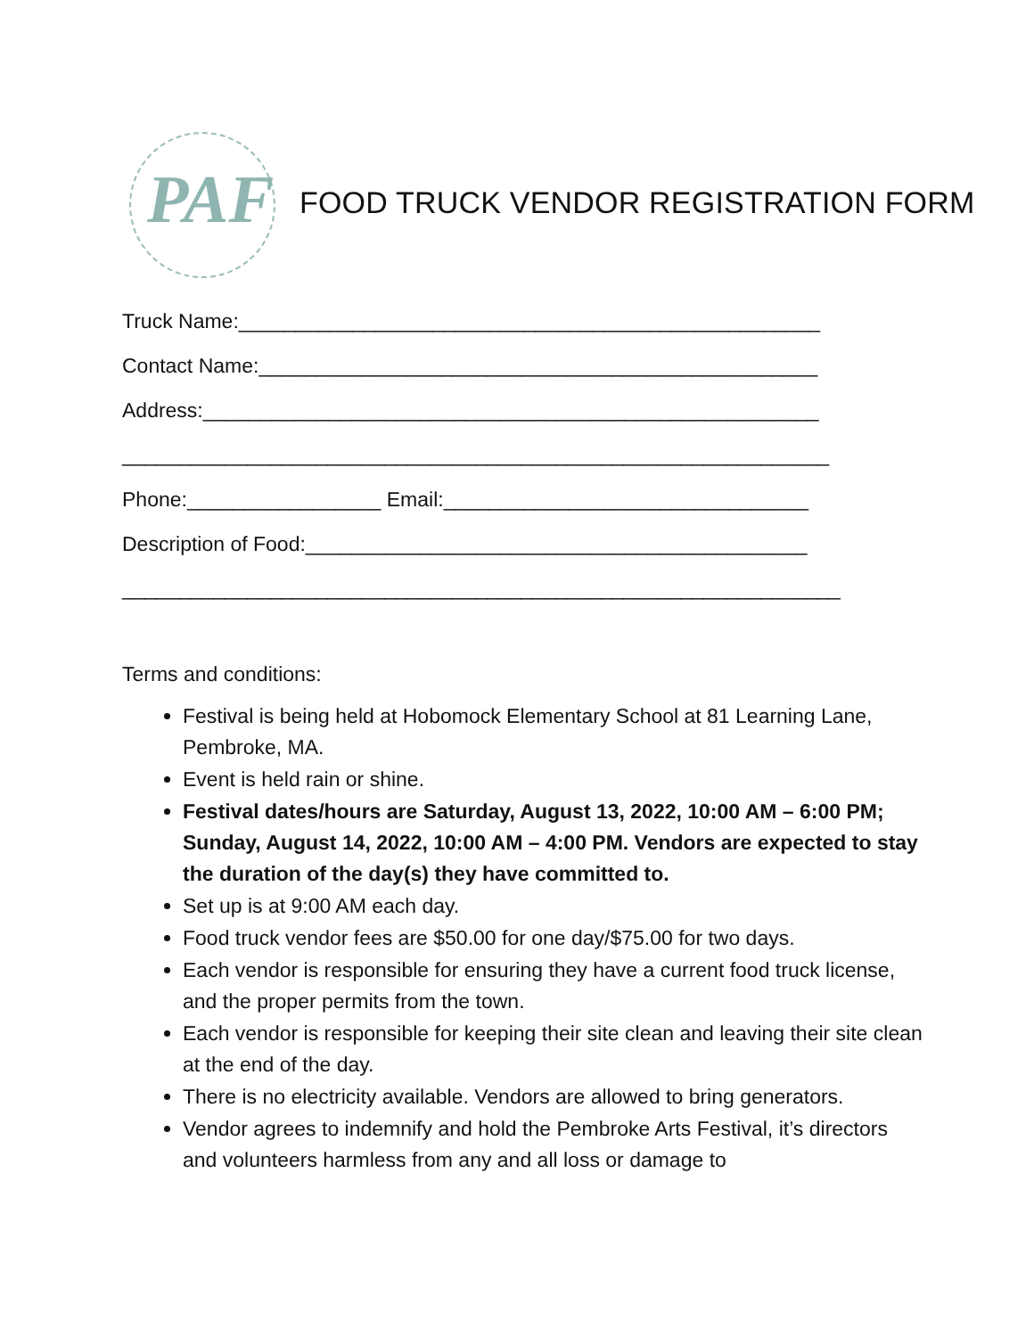PAF
FOOD TRUCK VENDOR REGISTRATION FORM
Truck Name:___________________________________________________
Contact Name:_________________________________________________
Address:______________________________________________________
______________________________________________________________
Phone:_________________ Email:________________________________
Description of Food:____________________________________________
_______________________________________________________________
Terms and conditions:
Festival is being held at Hobomock Elementary School at 81 Learning Lane, Pembroke, MA.
Event is held rain or shine.
Festival dates/hours are Saturday, August 13, 2022, 10:00 AM – 6:00 PM; Sunday, August 14, 2022, 10:00 AM – 4:00 PM. Vendors are expected to stay the duration of the day(s) they have committed to.
Set up is at 9:00 AM each day.
Food truck vendor fees are $50.00 for one day/$75.00 for two days.
Each vendor is responsible for ensuring they have a current food truck license, and the proper permits from the town.
Each vendor is responsible for keeping their site clean and leaving their site clean at the end of the day.
There is no electricity available. Vendors are allowed to bring generators.
Vendor agrees to indemnify and hold the Pembroke Arts Festival, it’s directors and volunteers harmless from any and all loss or damage to